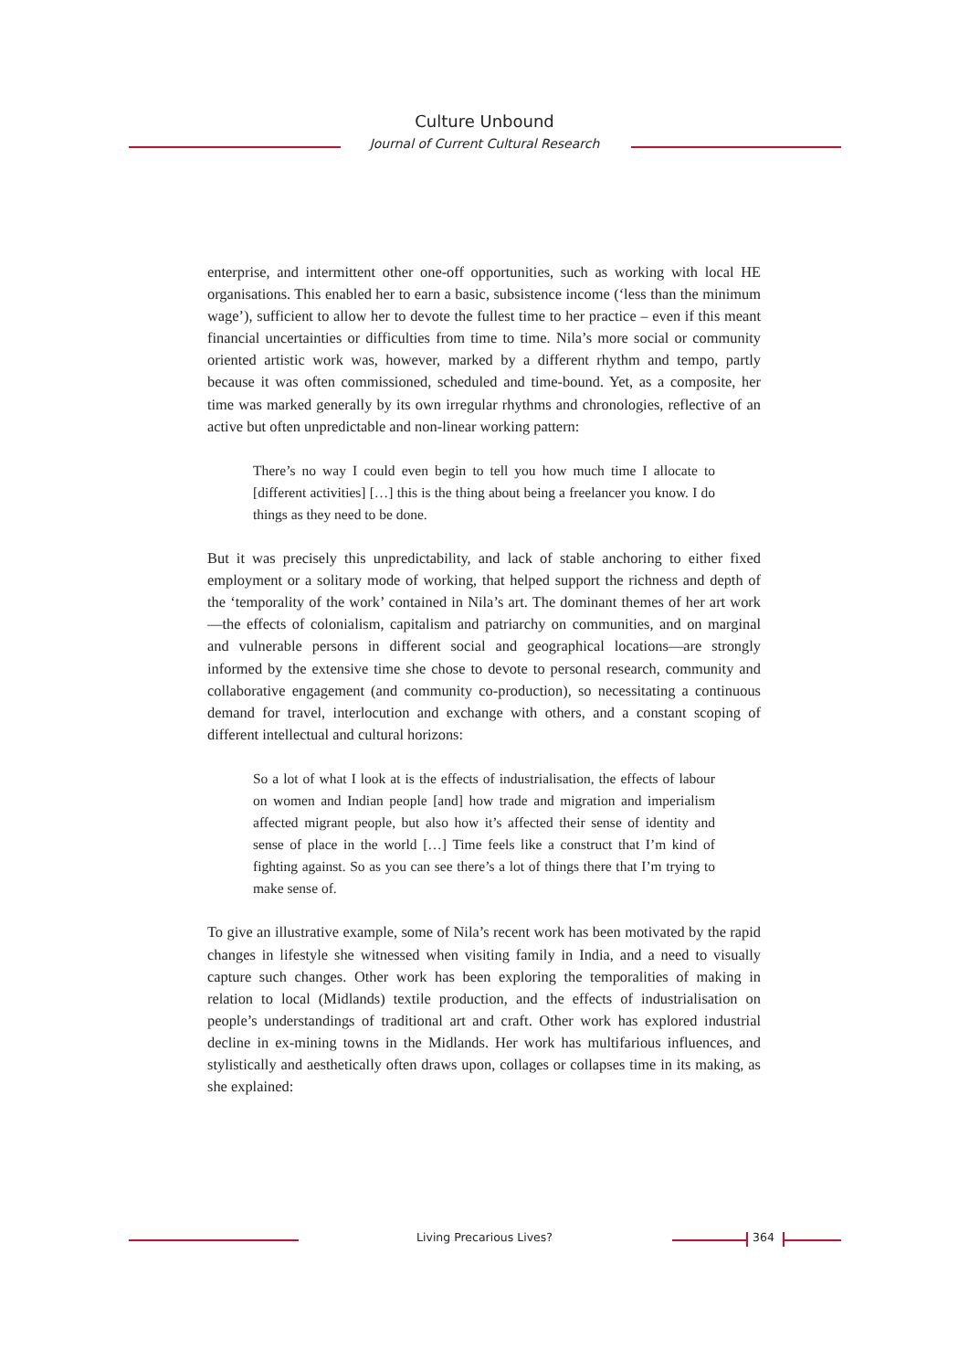Culture Unbound
Journal of Current Cultural Research
enterprise, and intermittent other one-off opportunities, such as working with local HE organisations. This enabled her to earn a basic, subsistence income (‘less than the minimum wage’), sufficient to allow her to devote the fullest time to her practice – even if this meant financial uncertainties or difficulties from time to time. Nila’s more social or community oriented artistic work was, however, marked by a different rhythm and tempo, partly because it was often commissioned, scheduled and time-bound. Yet, as a composite, her time was marked generally by its own irregular rhythms and chronologies, reflective of an active but often unpredictable and non-linear working pattern:
There’s no way I could even begin to tell you how much time I allocate to [different activities] […] this is the thing about being a freelancer you know. I do things as they need to be done.
But it was precisely this unpredictability, and lack of stable anchoring to either fixed employment or a solitary mode of working, that helped support the richness and depth of the ‘temporality of the work’ contained in Nila’s art. The dominant themes of her art work—the effects of colonialism, capitalism and patriarchy on communities, and on marginal and vulnerable persons in different social and geographical locations—are strongly informed by the extensive time she chose to devote to personal research, community and collaborative engagement (and community co-production), so necessitating a continuous demand for travel, interlocution and exchange with others, and a constant scoping of different intellectual and cultural horizons:
So a lot of what I look at is the effects of industrialisation, the effects of labour on women and Indian people [and] how trade and migration and imperialism affected migrant people, but also how it’s affected their sense of identity and sense of place in the world […] Time feels like a construct that I’m kind of fighting against. So as you can see there’s a lot of things there that I’m trying to make sense of.
To give an illustrative example, some of Nila’s recent work has been motivated by the rapid changes in lifestyle she witnessed when visiting family in India, and a need to visually capture such changes. Other work has been exploring the temporalities of making in relation to local (Midlands) textile production, and the effects of industrialisation on people’s understandings of traditional art and craft. Other work has explored industrial decline in ex-mining towns in the Midlands. Her work has multifarious influences, and stylistically and aesthetically often draws upon, collages or collapses time in its making, as she explained:
Living Precarious Lives? 364